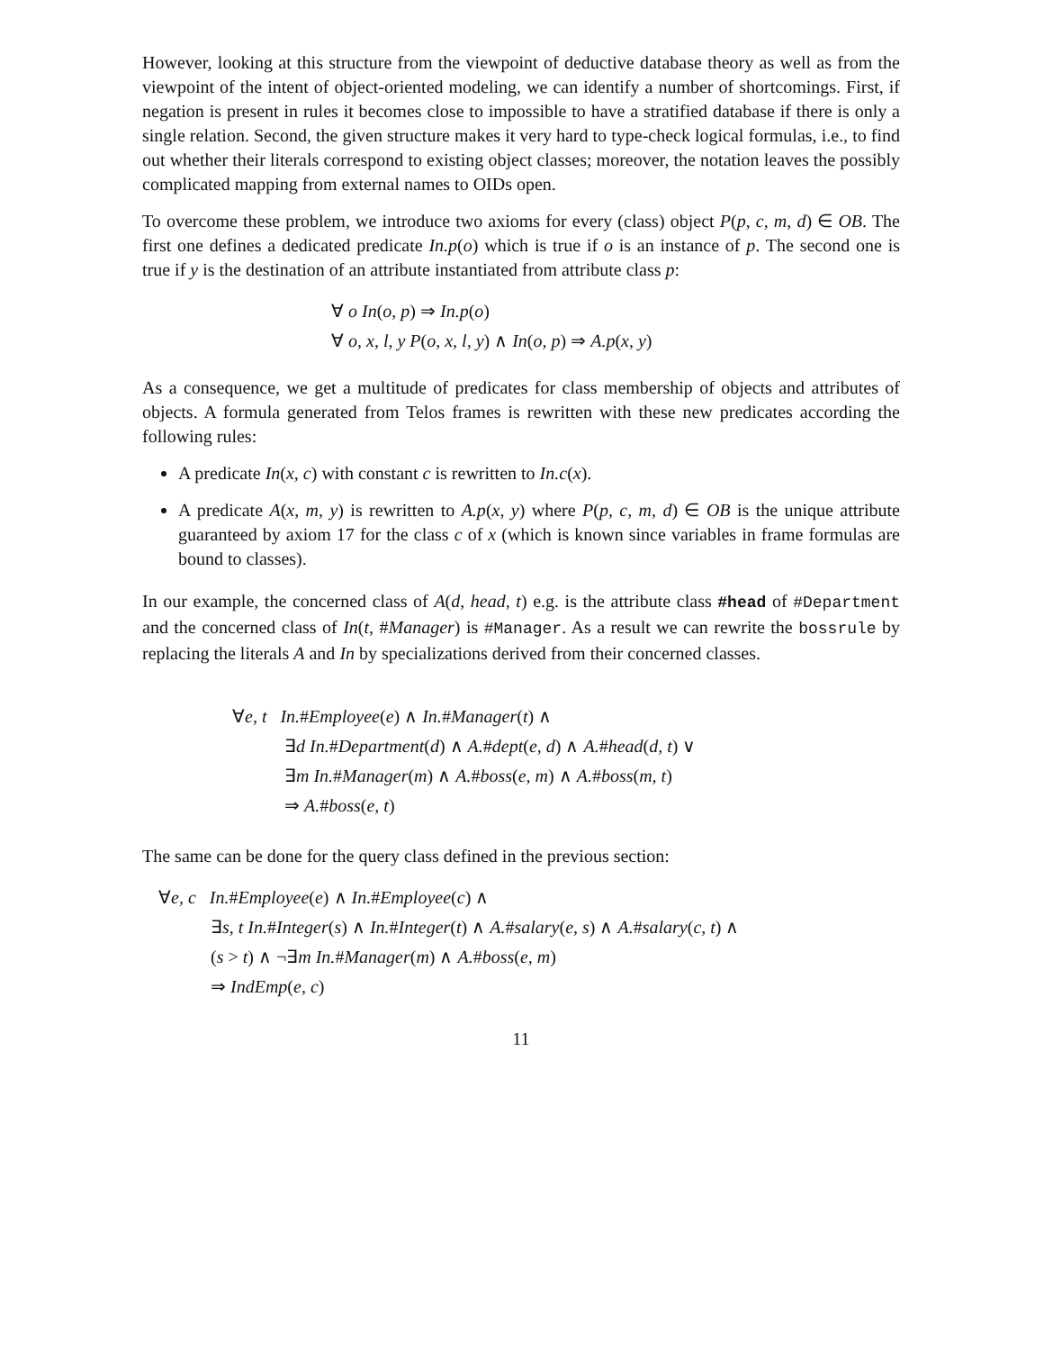However, looking at this structure from the viewpoint of deductive database theory as well as from the viewpoint of the intent of object-oriented modeling, we can identify a number of shortcomings. First, if negation is present in rules it becomes close to impossible to have a stratified database if there is only a single relation. Second, the given structure makes it very hard to type-check logical formulas, i.e., to find out whether their literals correspond to existing object classes; moreover, the notation leaves the possibly complicated mapping from external names to OIDs open.
To overcome these problem, we introduce two axioms for every (class) object P(p, c, m, d) ∈ OB. The first one defines a dedicated predicate In.p(o) which is true if o is an instance of p. The second one is true if y is the destination of an attribute instantiated from attribute class p:
∀ o In(o, p) ⇒ In.p(o)
∀ o, x, l, y P(o, x, l, y) ∧ In(o, p) ⇒ A.p(x, y)
As a consequence, we get a multitude of predicates for class membership of objects and attributes of objects. A formula generated from Telos frames is rewritten with these new predicates according the following rules:
A predicate In(x, c) with constant c is rewritten to In.c(x).
A predicate A(x, m, y) is rewritten to A.p(x, y) where P(p, c, m, d) ∈ OB is the unique attribute guaranteed by axiom 17 for the class c of x (which is known since variables in frame formulas are bound to classes).
In our example, the concerned class of A(d, head, t) e.g. is the attribute class #head of #Department and the concerned class of In(t, #Manager) is #Manager. As a result we can rewrite the bossrule by replacing the literals A and In by specializations derived from their concerned classes.
∀e, t In.#Employee(e) ∧ In.#Manager(t) ∧
∃d In.#Department(d) ∧ A.#dept(e, d) ∧ A.#head(d, t) ∨
∃m In.#Manager(m) ∧ A.#boss(e, m) ∧ A.#boss(m, t)
⇒ A.#boss(e, t)
The same can be done for the query class defined in the previous section:
∀e, c In.#Employee(e) ∧ In.#Employee(c) ∧
∃s, t In.#Integer(s) ∧ In.#Integer(t) ∧ A.#salary(e, s) ∧ A.#salary(c, t) ∧
(s > t) ∧ ¬∃m In.#Manager(m) ∧ A.#boss(e, m)
⇒ IndEmp(e, c)
11